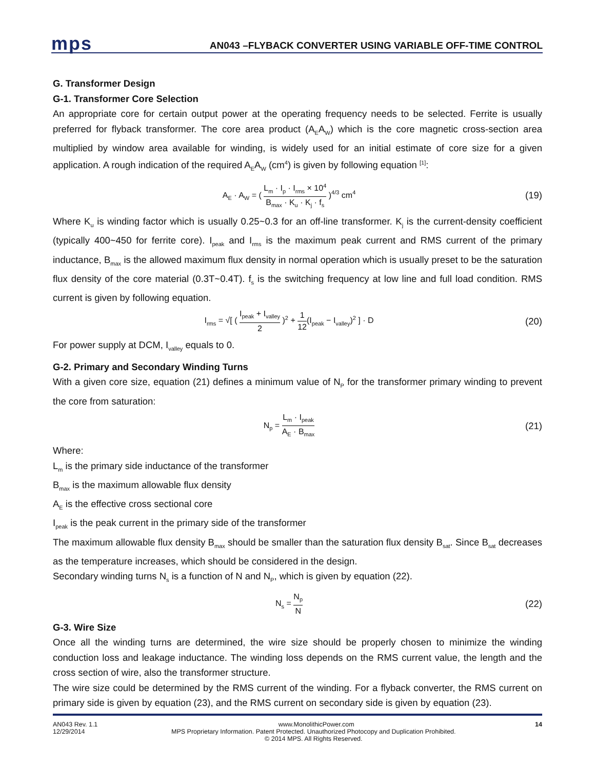mps
AN043 –FLYBACK CONVERTER USING VARIABLE OFF-TIME CONTROL
G. Transformer Design
G-1. Transformer Core Selection
An appropriate core for certain output power at the operating frequency needs to be selected. Ferrite is usually preferred for flyback transformer. The core area product (A<sub>E</sub>A<sub>W</sub>) which is the core magnetic cross-section area multiplied by window area available for winding, is widely used for an initial estimate of core size for a given application. A rough indication of the required A<sub>E</sub>A<sub>W</sub> (cm<sup>4</sup>) is given by following equation <sup>[1]</sup>:
A<sub>E</sub> · A<sub>W</sub> = ( L<sub>m</sub> · I<sub>p</sub> · I<sub>rms</sub> × 10<sup>4</sup> B<sub>max</sub> · K<sub>u</sub> · K<sub>j</sub> · f<sub>s</sub> )<sup>4/3</sup> cm<sup>4</sup>
(19)
Where K<sub>u</sub> is winding factor which is usually 0.25~0.3 for an off-line transformer. K<sub>j</sub> is the current-density coefficient (typically 400~450 for ferrite core). I<sub>peak</sub> and I<sub>rms</sub> is the maximum peak current and RMS current of the primary inductance, B<sub>max</sub> is the allowed maximum flux density in normal operation which is usually preset to be the saturation flux density of the core material (0.3T~0.4T). f<sub>s</sub> is the switching frequency at low line and full load condition. RMS current is given by following equation.
I<sub>rms</sub> = √[ ( I<sub>peak</sub> + I<sub>valley</sub> 2 )<sup>2</sup> + 1 12(I<sub>peak</sub> − I<sub>valley</sub>)<sup>2</sup> ] · D
(20)
For power supply at DCM, I<sub>valley</sub> equals to 0.
G-2. Primary and Secondary Winding Turns
With a given core size, equation (21) defines a minimum value of N<sub>P</sub> for the transformer primary winding to prevent the core from saturation:
N<sub>p</sub> = L<sub>m</sub> · I<sub>peak</sub> A<sub>E</sub> · B<sub>max</sub>
(21)
Where:
L<sub>m</sub> is the primary side inductance of the transformer
B<sub>max</sub> is the maximum allowable flux density
A<sub>E</sub> is the effective cross sectional core
I<sub>peak</sub> is the peak current in the primary side of the transformer
The maximum allowable flux density B<sub>max</sub> should be smaller than the saturation flux density B<sub>sat</sub>. Since B<sub>sat</sub> decreases as the temperature increases, which should be considered in the design.
Secondary winding turns N<sub>s</sub> is a function of N and N<sub>P</sub>, which is given by equation (22).
N<sub>s</sub> = N<sub>p</sub> N
(22)
G-3. Wire Size
Once all the winding turns are determined, the wire size should be properly chosen to minimize the winding conduction loss and leakage inductance. The winding loss depends on the RMS current value, the length and the cross section of wire, also the transformer structure.
The wire size could be determined by the RMS current of the winding. For a flyback converter, the RMS current on primary side is given by equation (23), and the RMS current on secondary side is given by equation (23).
AN043 Rev. 1.1 www.MonolithicPower.com 14
12/29/2014 MPS Proprietary Information. Patent Protected. Unauthorized Photocopy and Duplication Prohibited.
© 2014 MPS. All Rights Reserved.